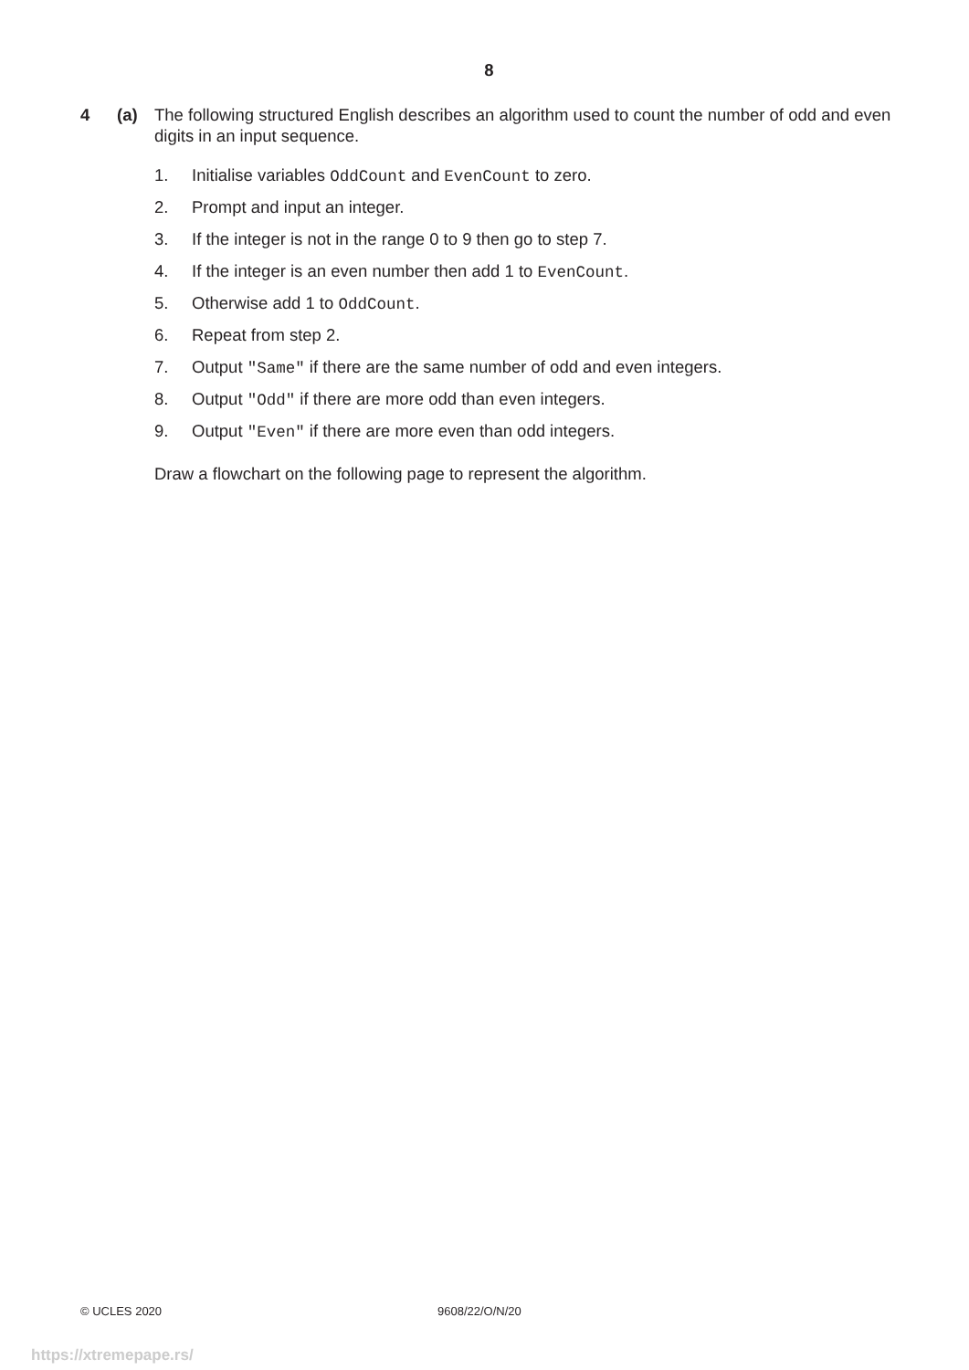8
4 (a) The following structured English describes an algorithm used to count the number of odd and even digits in an input sequence.
1. Initialise variables OddCount and EvenCount to zero.
2. Prompt and input an integer.
3. If the integer is not in the range 0 to 9 then go to step 7.
4. If the integer is an even number then add 1 to EvenCount.
5. Otherwise add 1 to OddCount.
6. Repeat from step 2.
7. Output "Same" if there are the same number of odd and even integers.
8. Output "Odd" if there are more odd than even integers.
9. Output "Even" if there are more even than odd integers.
Draw a flowchart on the following page to represent the algorithm.
© UCLES 2020 9608/22/O/N/20
https://xtremepape.rs/